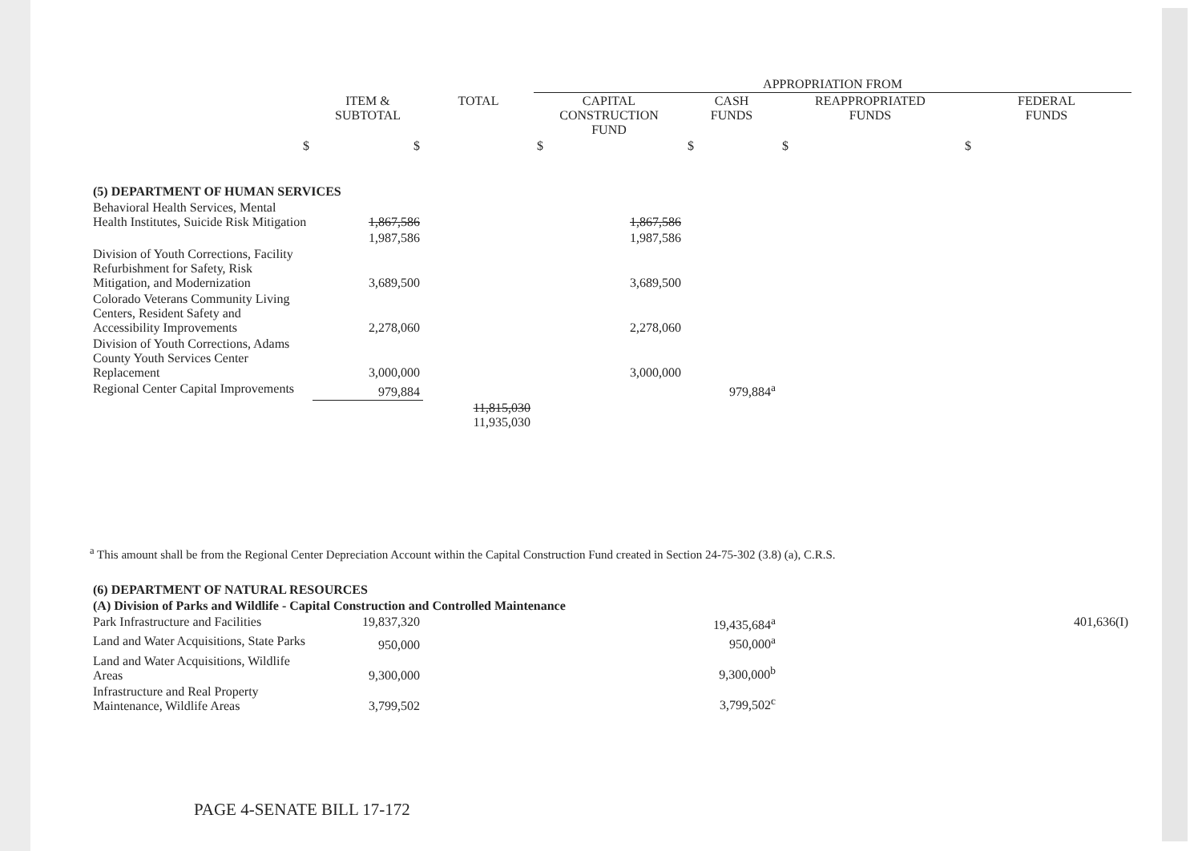| | | | APPROPRIATION FROM | | | |
| --- | --- | --- | --- | --- | --- | --- |
| | ITEM & SUBTOTAL | TOTAL | CAPITAL CONSTRUCTION FUND | CASH FUNDS | REAPPROPRIATED FUNDS | FEDERAL FUNDS |
| $ | $ | | $ | $ | $ | $ |
| (5) DEPARTMENT OF HUMAN SERVICES | | | | | | |
| Behavioral Health Services, Mental Health Institutes, Suicide Risk Mitigation | 1,867,586 | | 1,867,586 | | | |
| | 1,987,586 | | 1,987,586 | | | |
| Division of Youth Corrections, Facility Refurbishment for Safety, Risk Mitigation, and Modernization | 3,689,500 | | 3,689,500 | | | |
| Colorado Veterans Community Living Centers, Resident Safety and Accessibility Improvements | 2,278,060 | | 2,278,060 | | | |
| Division of Youth Corrections, Adams County Youth Services Center Replacement | 3,000,000 | | 3,000,000 | | | |
| Regional Center Capital Improvements | 979,884 | | | 979,884<sup>a</sup> | | |
| | | 11,815,030 11,935,030 | | | | |
<sup>a</sup> This amount shall be from the Regional Center Depreciation Account within the Capital Construction Fund created in Section 24-75-302 (3.8) (a), C.R.S.
| (6) DEPARTMENT OF NATURAL RESOURCES | | | | | | |
| (A) Division of Parks and Wildlife - Capital Construction and Controlled Maintenance | | | | | | |
| Park Infrastructure and Facilities | 19,837,320 | | | 19,435,684<sup>a</sup> | | 401,636(I) |
| Land and Water Acquisitions, State Parks | 950,000 | | | 950,000<sup>a</sup> | | |
| Land and Water Acquisitions, Wildlife Areas | 9,300,000 | | | 9,300,000<sup>b</sup> | | |
| Infrastructure and Real Property Maintenance, Wildlife Areas | 3,799,502 | | | 3,799,502<sup>c</sup> | | |
PAGE 4-SENATE BILL 17-172